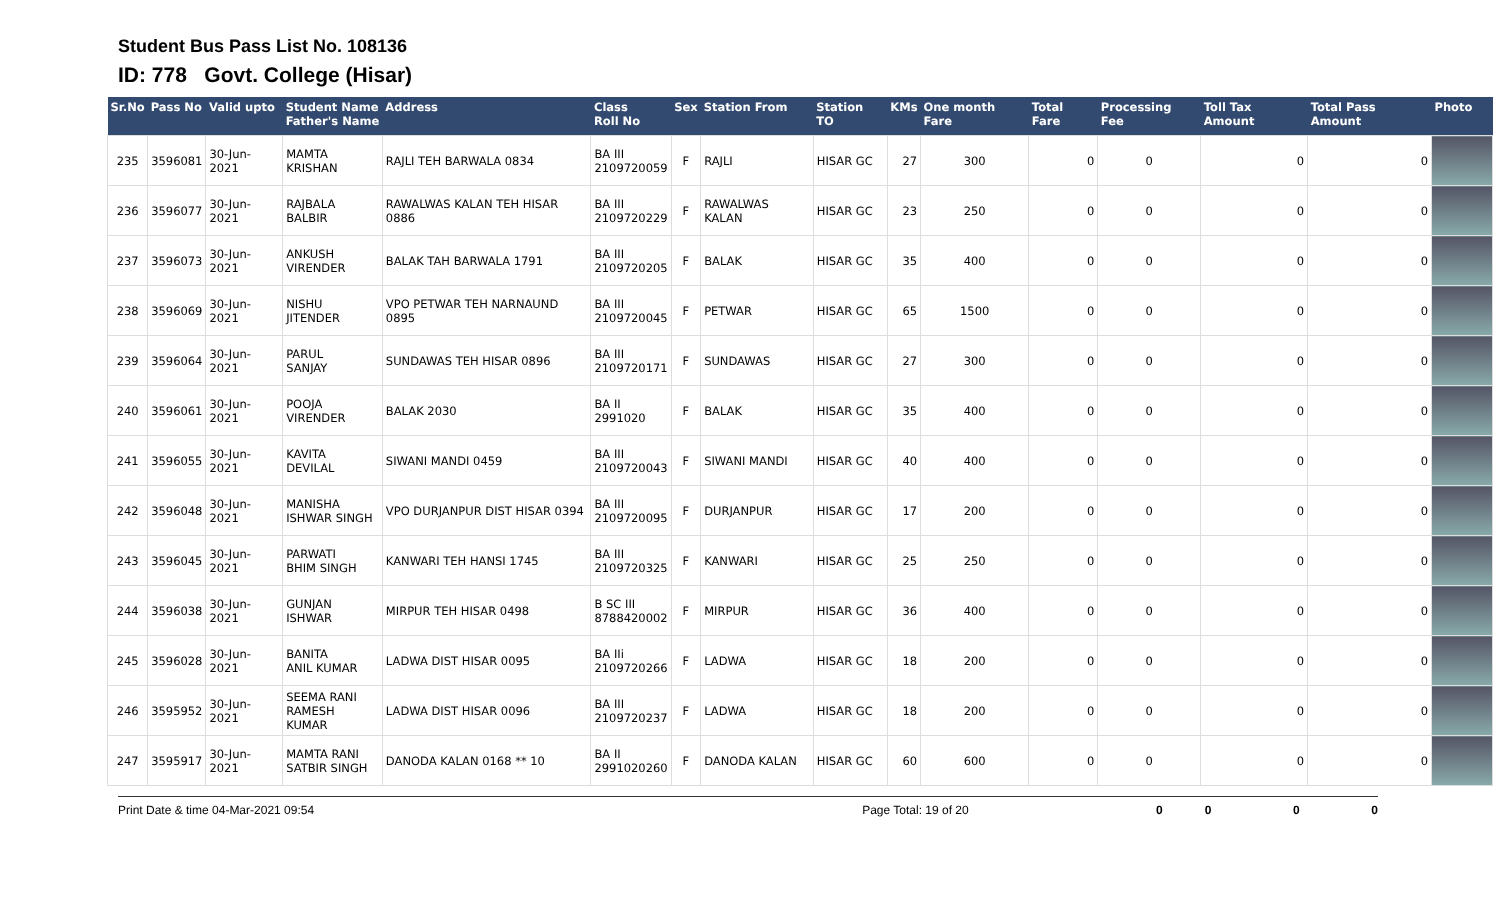Student Bus Pass List No. 108136
ID: 778 Govt. College (Hisar)
| Sr.No | Pass No | Valid upto | Student Name Father's Name | Address | Class Roll No | Sex | Station From | Station TO | KMs | One month Fare | Total Fare | Processing Fee | Toll Tax Amount | Total Pass Amount | Photo |
| --- | --- | --- | --- | --- | --- | --- | --- | --- | --- | --- | --- | --- | --- | --- | --- |
| 235 | 3596081 | 30-Jun-2021 | MAMTA KRISHAN | RAJLI TEH BARWALA 0834 | BA III 2109720059 | F | RAJLI | HISAR GC | 27 | 300 | 0 | 0 | 0 | 0 | |
| 236 | 3596077 | 30-Jun-2021 | RAJBALA BALBIR | RAWALWAS KALAN TEH HISAR 0886 | BA III 2109720229 | F | RAWALWAS KALAN | HISAR GC | 23 | 250 | 0 | 0 | 0 | 0 | |
| 237 | 3596073 | 30-Jun-2021 | ANKUSH VIRENDER | BALAK TAH BARWALA 1791 | BA III 2109720205 | F | BALAK | HISAR GC | 35 | 400 | 0 | 0 | 0 | 0 | |
| 238 | 3596069 | 30-Jun-2021 | NISHU JITENDER | VPO PETWAR TEH NARNAUND 0895 | BA III 2109720045 | F | PETWAR | HISAR GC | 65 | 1500 | 0 | 0 | 0 | 0 | |
| 239 | 3596064 | 30-Jun-2021 | PARUL SANJAY | SUNDAWAS TEH HISAR 0896 | BA III 2109720171 | F | SUNDAWAS | HISAR GC | 27 | 300 | 0 | 0 | 0 | 0 | |
| 240 | 3596061 | 30-Jun-2021 | POOJA VIRENDER | BALAK 2030 | BA II 2991020 | F | BALAK | HISAR GC | 35 | 400 | 0 | 0 | 0 | 0 | |
| 241 | 3596055 | 30-Jun-2021 | KAVITA DEVILAL | SIWANI MANDI 0459 | BA III 2109720043 | F | SIWANI MANDI | HISAR GC | 40 | 400 | 0 | 0 | 0 | 0 | |
| 242 | 3596048 | 30-Jun-2021 | MANISHA ISHWAR SINGH | VPO DURJANPUR DIST HISAR 0394 | BA III 2109720095 | F | DURJANPUR | HISAR GC | 17 | 200 | 0 | 0 | 0 | 0 | |
| 243 | 3596045 | 30-Jun-2021 | PARWATI BHIM SINGH | KANWARI TEH HANSI 1745 | BA III 2109720325 | F | KANWARI | HISAR GC | 25 | 250 | 0 | 0 | 0 | 0 | |
| 244 | 3596038 | 30-Jun-2021 | GUNJAN ISHWAR | MIRPUR TEH HISAR 0498 | B SC III 8788420002 | F | MIRPUR | HISAR GC | 36 | 400 | 0 | 0 | 0 | 0 | |
| 245 | 3596028 | 30-Jun-2021 | BANITA ANIL KUMAR | LADWA DIST HISAR 0095 | BA IIi 2109720266 | F | LADWA | HISAR GC | 18 | 200 | 0 | 0 | 0 | 0 | |
| 246 | 3595952 | 30-Jun-2021 | SEEMA RANI RAMESH KUMAR | LADWA DIST HISAR 0096 | BA III 2109720237 | F | LADWA | HISAR GC | 18 | 200 | 0 | 0 | 0 | 0 | |
| 247 | 3595917 | 30-Jun-2021 | MAMTA RANI SATBIR SINGH | DANODA KALAN 0168 ** 10 | BA II 2991020260 | F | DANODA KALAN | HISAR GC | 60 | 600 | 0 | 0 | 0 | 0 | |
Print Date & time 04-Mar-2021 09:54 Page Total: 19 of 20 0000